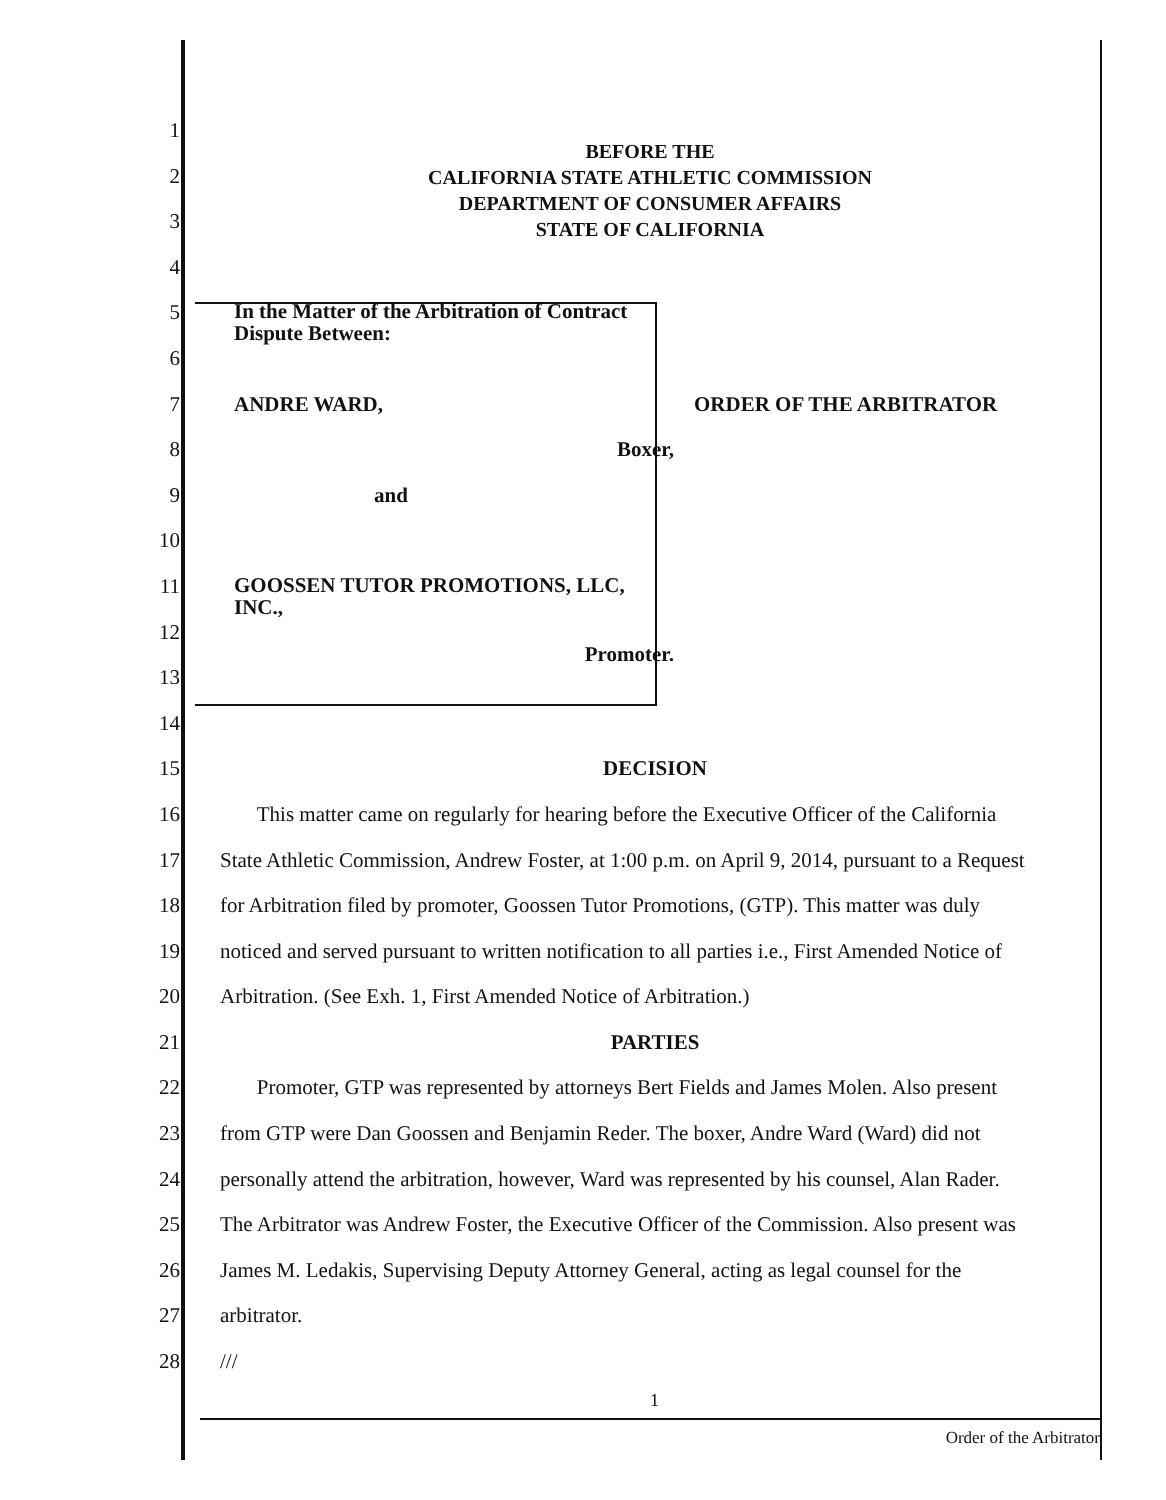BEFORE THE
CALIFORNIA STATE ATHLETIC COMMISSION
DEPARTMENT OF CONSUMER AFFAIRS
STATE OF CALIFORNIA
1
2
3
4
5 In the Matter of the Arbitration of Contract
Dispute Between:
6
7 ANDRE WARD, ORDER OF THE ARBITRATOR
8 Boxer,
9 and
10
11 GOOSSEN TUTOR PROMOTIONS, LLC,
INC.,
12 Promoter.
13
14
15 DECISION
16 This matter came on regularly for hearing before the Executive Officer of the California
17 State Athletic Commission, Andrew Foster, at 1:00 p.m. on April 9, 2014, pursuant to a Request
18 for Arbitration filed by promoter, Goossen Tutor Promotions, (GTP). This matter was duly
19 noticed and served pursuant to written notification to all parties i.e., First Amended Notice of
20 Arbitration. (See Exh. 1, First Amended Notice of Arbitration.)
21 PARTIES
22 Promoter, GTP was represented by attorneys Bert Fields and James Molen. Also present
23 from GTP were Dan Goossen and Benjamin Reder. The boxer, Andre Ward (Ward) did not
24 personally attend the arbitration, however, Ward was represented by his counsel, Alan Rader.
25 The Arbitrator was Andrew Foster, the Executive Officer of the Commission. Also present was
26 James M. Ledakis, Supervising Deputy Attorney General, acting as legal counsel for the
27 arbitrator.
28 ///
1
Order of the Arbitrator